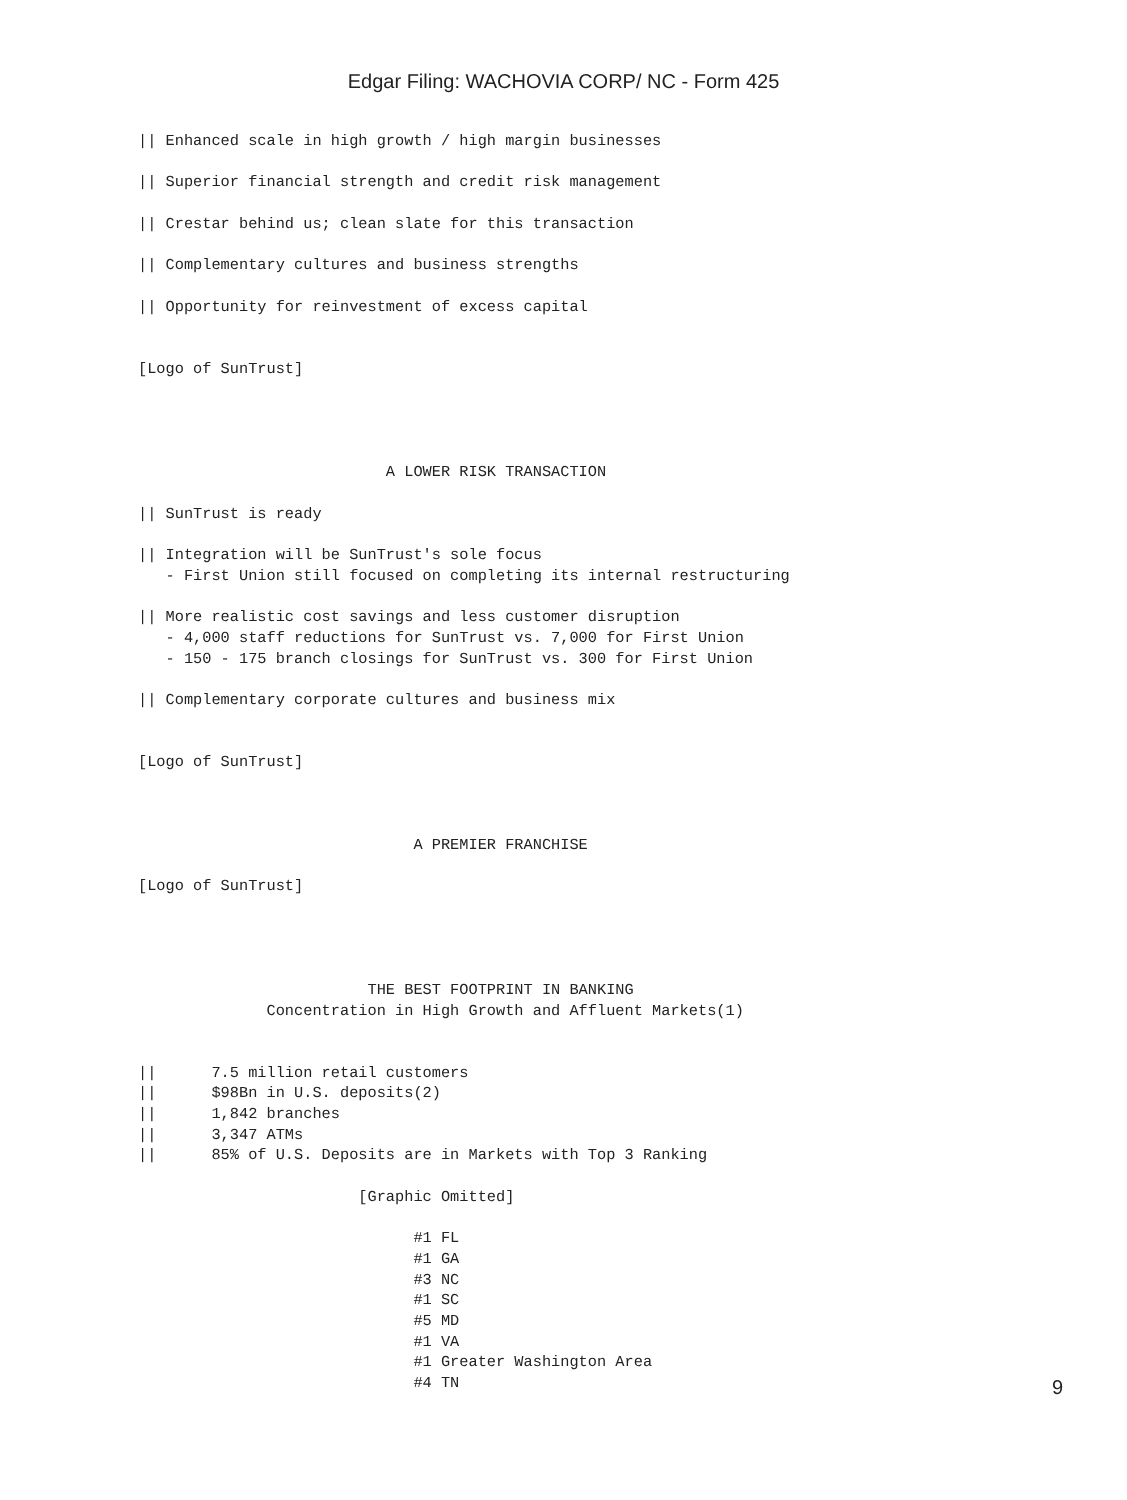Edgar Filing: WACHOVIA CORP/ NC - Form 425
|| Enhanced scale in high growth / high margin businesses

|| Superior financial strength and credit risk management

|| Crestar behind us; clean slate for this transaction

|| Complementary cultures and business strengths

|| Opportunity for reinvestment of excess capital


[Logo of SunTrust]




                           A LOWER RISK TRANSACTION

|| SunTrust is ready

|| Integration will be SunTrust's sole focus
   - First Union still focused on completing its internal restructuring

|| More realistic cost savings and less customer disruption
   - 4,000 staff reductions for SunTrust vs. 7,000 for First Union
   - 150 - 175 branch closings for SunTrust vs. 300 for First Union

|| Complementary corporate cultures and business mix


[Logo of SunTrust]



                              A PREMIER FRANCHISE

[Logo of SunTrust]




                         THE BEST FOOTPRINT IN BANKING
              Concentration in High Growth and Affluent Markets(1)


||      7.5 million retail customers
||      $98Bn in U.S. deposits(2)
||      1,842 branches
||      3,347 ATMs
||      85% of U.S. Deposits are in Markets with Top 3 Ranking

                        [Graphic Omitted]

                              #1 FL
                              #1 GA
                              #3 NC
                              #1 SC
                              #5 MD
                              #1 VA
                              #1 Greater Washington Area
                              #4 TN
9